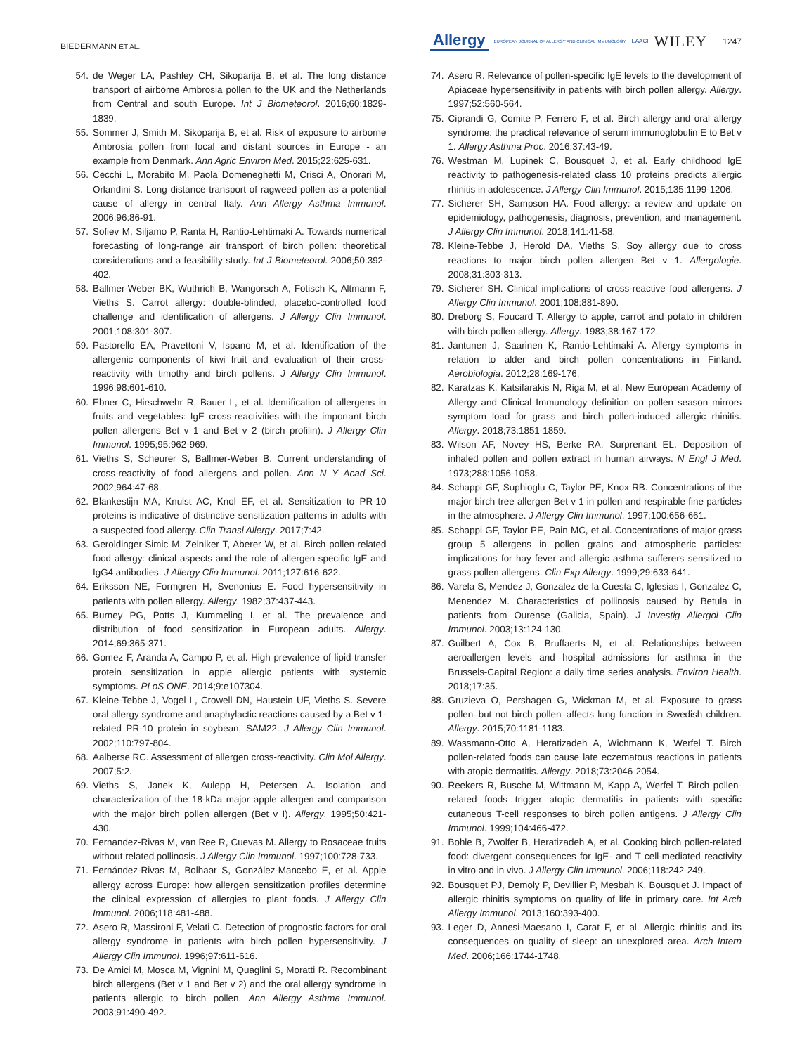BIEDERMANN ET AL. Allergy EUROPEAN JOURNAL OF ALLERGY AND CLINICAL IMMUNOLOGY EAACI WILEY 1247
54. de Weger LA, Pashley CH, Sikoparija B, et al. The long distance transport of airborne Ambrosia pollen to the UK and the Netherlands from Central and south Europe. Int J Biometeorol. 2016;60:1829-1839.
55. Sommer J, Smith M, Sikoparija B, et al. Risk of exposure to airborne Ambrosia pollen from local and distant sources in Europe - an example from Denmark. Ann Agric Environ Med. 2015;22:625-631.
56. Cecchi L, Morabito M, Paola Domeneghetti M, Crisci A, Onorari M, Orlandini S. Long distance transport of ragweed pollen as a potential cause of allergy in central Italy. Ann Allergy Asthma Immunol. 2006;96:86-91.
57. Sofiev M, Siljamo P, Ranta H, Rantio-Lehtimaki A. Towards numerical forecasting of long-range air transport of birch pollen: theoretical considerations and a feasibility study. Int J Biometeorol. 2006;50:392-402.
58. Ballmer-Weber BK, Wuthrich B, Wangorsch A, Fotisch K, Altmann F, Vieths S. Carrot allergy: double-blinded, placebo-controlled food challenge and identification of allergens. J Allergy Clin Immunol. 2001;108:301-307.
59. Pastorello EA, Pravettoni V, Ispano M, et al. Identification of the allergenic components of kiwi fruit and evaluation of their cross-reactivity with timothy and birch pollens. J Allergy Clin Immunol. 1996;98:601-610.
60. Ebner C, Hirschwehr R, Bauer L, et al. Identification of allergens in fruits and vegetables: IgE cross-reactivities with the important birch pollen allergens Bet v 1 and Bet v 2 (birch profilin). J Allergy Clin Immunol. 1995;95:962-969.
61. Vieths S, Scheurer S, Ballmer-Weber B. Current understanding of cross-reactivity of food allergens and pollen. Ann N Y Acad Sci. 2002;964:47-68.
62. Blankestijn MA, Knulst AC, Knol EF, et al. Sensitization to PR-10 proteins is indicative of distinctive sensitization patterns in adults with a suspected food allergy. Clin Transl Allergy. 2017;7:42.
63. Geroldinger-Simic M, Zelniker T, Aberer W, et al. Birch pollen-related food allergy: clinical aspects and the role of allergen-specific IgE and IgG4 antibodies. J Allergy Clin Immunol. 2011;127:616-622.
64. Eriksson NE, Formgren H, Svenonius E. Food hypersensitivity in patients with pollen allergy. Allergy. 1982;37:437-443.
65. Burney PG, Potts J, Kummeling I, et al. The prevalence and distribution of food sensitization in European adults. Allergy. 2014;69:365-371.
66. Gomez F, Aranda A, Campo P, et al. High prevalence of lipid transfer protein sensitization in apple allergic patients with systemic symptoms. PLoS ONE. 2014;9:e107304.
67. Kleine-Tebbe J, Vogel L, Crowell DN, Haustein UF, Vieths S. Severe oral allergy syndrome and anaphylactic reactions caused by a Bet v 1- related PR-10 protein in soybean, SAM22. J Allergy Clin Immunol. 2002;110:797-804.
68. Aalberse RC. Assessment of allergen cross-reactivity. Clin Mol Allergy. 2007;5:2.
69. Vieths S, Janek K, Aulepp H, Petersen A. Isolation and characterization of the 18-kDa major apple allergen and comparison with the major birch pollen allergen (Bet v I). Allergy. 1995;50:421-430.
70. Fernandez-Rivas M, van Ree R, Cuevas M. Allergy to Rosaceae fruits without related pollinosis. J Allergy Clin Immunol. 1997;100:728-733.
71. Fernández-Rivas M, Bolhaar S, González-Mancebo E, et al. Apple allergy across Europe: how allergen sensitization profiles determine the clinical expression of allergies to plant foods. J Allergy Clin Immunol. 2006;118:481-488.
72. Asero R, Massironi F, Velati C. Detection of prognostic factors for oral allergy syndrome in patients with birch pollen hypersensitivity. J Allergy Clin Immunol. 1996;97:611-616.
73. De Amici M, Mosca M, Vignini M, Quaglini S, Moratti R. Recombinant birch allergens (Bet v 1 and Bet v 2) and the oral allergy syndrome in patients allergic to birch pollen. Ann Allergy Asthma Immunol. 2003;91:490-492.
74. Asero R. Relevance of pollen-specific IgE levels to the development of Apiaceae hypersensitivity in patients with birch pollen allergy. Allergy. 1997;52:560-564.
75. Ciprandi G, Comite P, Ferrero F, et al. Birch allergy and oral allergy syndrome: the practical relevance of serum immunoglobulin E to Bet v 1. Allergy Asthma Proc. 2016;37:43-49.
76. Westman M, Lupinek C, Bousquet J, et al. Early childhood IgE reactivity to pathogenesis-related class 10 proteins predicts allergic rhinitis in adolescence. J Allergy Clin Immunol. 2015;135:1199-1206.
77. Sicherer SH, Sampson HA. Food allergy: a review and update on epidemiology, pathogenesis, diagnosis, prevention, and management. J Allergy Clin Immunol. 2018;141:41-58.
78. Kleine-Tebbe J, Herold DA, Vieths S. Soy allergy due to cross reactions to major birch pollen allergen Bet v 1. Allergologie. 2008;31:303-313.
79. Sicherer SH. Clinical implications of cross-reactive food allergens. J Allergy Clin Immunol. 2001;108:881-890.
80. Dreborg S, Foucard T. Allergy to apple, carrot and potato in children with birch pollen allergy. Allergy. 1983;38:167-172.
81. Jantunen J, Saarinen K, Rantio-Lehtimaki A. Allergy symptoms in relation to alder and birch pollen concentrations in Finland. Aerobiologia. 2012;28:169-176.
82. Karatzas K, Katsifarakis N, Riga M, et al. New European Academy of Allergy and Clinical Immunology definition on pollen season mirrors symptom load for grass and birch pollen-induced allergic rhinitis. Allergy. 2018;73:1851-1859.
83. Wilson AF, Novey HS, Berke RA, Surprenant EL. Deposition of inhaled pollen and pollen extract in human airways. N Engl J Med. 1973;288:1056-1058.
84. Schappi GF, Suphioglu C, Taylor PE, Knox RB. Concentrations of the major birch tree allergen Bet v 1 in pollen and respirable fine particles in the atmosphere. J Allergy Clin Immunol. 1997;100:656-661.
85. Schappi GF, Taylor PE, Pain MC, et al. Concentrations of major grass group 5 allergens in pollen grains and atmospheric particles: implications for hay fever and allergic asthma sufferers sensitized to grass pollen allergens. Clin Exp Allergy. 1999;29:633-641.
86. Varela S, Mendez J, Gonzalez de la Cuesta C, Iglesias I, Gonzalez C, Menendez M. Characteristics of pollinosis caused by Betula in patients from Ourense (Galicia, Spain). J Investig Allergol Clin Immunol. 2003;13:124-130.
87. Guilbert A, Cox B, Bruffaerts N, et al. Relationships between aeroallergen levels and hospital admissions for asthma in the Brussels-Capital Region: a daily time series analysis. Environ Health. 2018;17:35.
88. Gruzieva O, Pershagen G, Wickman M, et al. Exposure to grass pollen–but not birch pollen–affects lung function in Swedish children. Allergy. 2015;70:1181-1183.
89. Wassmann-Otto A, Heratizadeh A, Wichmann K, Werfel T. Birch pollen-related foods can cause late eczematous reactions in patients with atopic dermatitis. Allergy. 2018;73:2046-2054.
90. Reekers R, Busche M, Wittmann M, Kapp A, Werfel T. Birch pollen-related foods trigger atopic dermatitis in patients with specific cutaneous T-cell responses to birch pollen antigens. J Allergy Clin Immunol. 1999;104:466-472.
91. Bohle B, Zwolfer B, Heratizadeh A, et al. Cooking birch pollen-related food: divergent consequences for IgE- and T cell-mediated reactivity in vitro and in vivo. J Allergy Clin Immunol. 2006;118:242-249.
92. Bousquet PJ, Demoly P, Devillier P, Mesbah K, Bousquet J. Impact of allergic rhinitis symptoms on quality of life in primary care. Int Arch Allergy Immunol. 2013;160:393-400.
93. Leger D, Annesi-Maesano I, Carat F, et al. Allergic rhinitis and its consequences on quality of sleep: an unexplored area. Arch Intern Med. 2006;166:1744-1748.